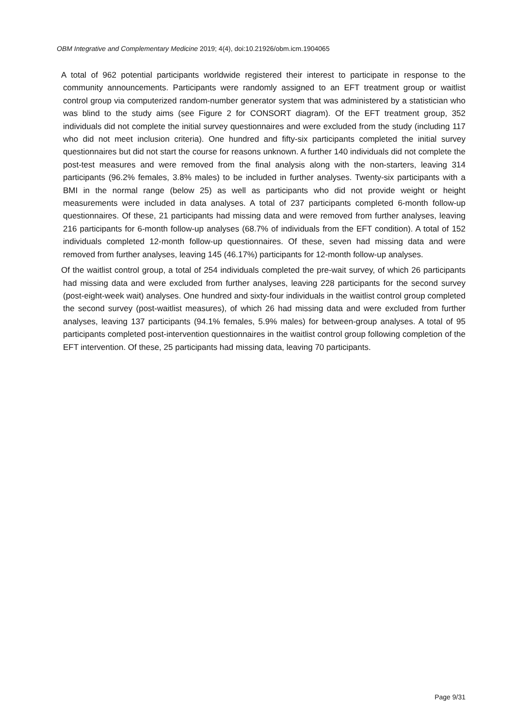OBM Integrative and Complementary Medicine 2019; 4(4), doi:10.21926/obm.icm.1904065
A total of 962 potential participants worldwide registered their interest to participate in response to the community announcements. Participants were randomly assigned to an EFT treatment group or waitlist control group via computerized random-number generator system that was administered by a statistician who was blind to the study aims (see Figure 2 for CONSORT diagram). Of the EFT treatment group, 352 individuals did not complete the initial survey questionnaires and were excluded from the study (including 117 who did not meet inclusion criteria). One hundred and fifty-six participants completed the initial survey questionnaires but did not start the course for reasons unknown. A further 140 individuals did not complete the post-test measures and were removed from the final analysis along with the non-starters, leaving 314 participants (96.2% females, 3.8% males) to be included in further analyses. Twenty-six participants with a BMI in the normal range (below 25) as well as participants who did not provide weight or height measurements were included in data analyses. A total of 237 participants completed 6-month follow-up questionnaires. Of these, 21 participants had missing data and were removed from further analyses, leaving 216 participants for 6-month follow-up analyses (68.7% of individuals from the EFT condition). A total of 152 individuals completed 12-month follow-up questionnaires. Of these, seven had missing data and were removed from further analyses, leaving 145 (46.17%) participants for 12-month follow-up analyses.
Of the waitlist control group, a total of 254 individuals completed the pre-wait survey, of which 26 participants had missing data and were excluded from further analyses, leaving 228 participants for the second survey (post-eight-week wait) analyses. One hundred and sixty-four individuals in the waitlist control group completed the second survey (post-waitlist measures), of which 26 had missing data and were excluded from further analyses, leaving 137 participants (94.1% females, 5.9% males) for between-group analyses. A total of 95 participants completed post-intervention questionnaires in the waitlist control group following completion of the EFT intervention. Of these, 25 participants had missing data, leaving 70 participants.
Page 9/31